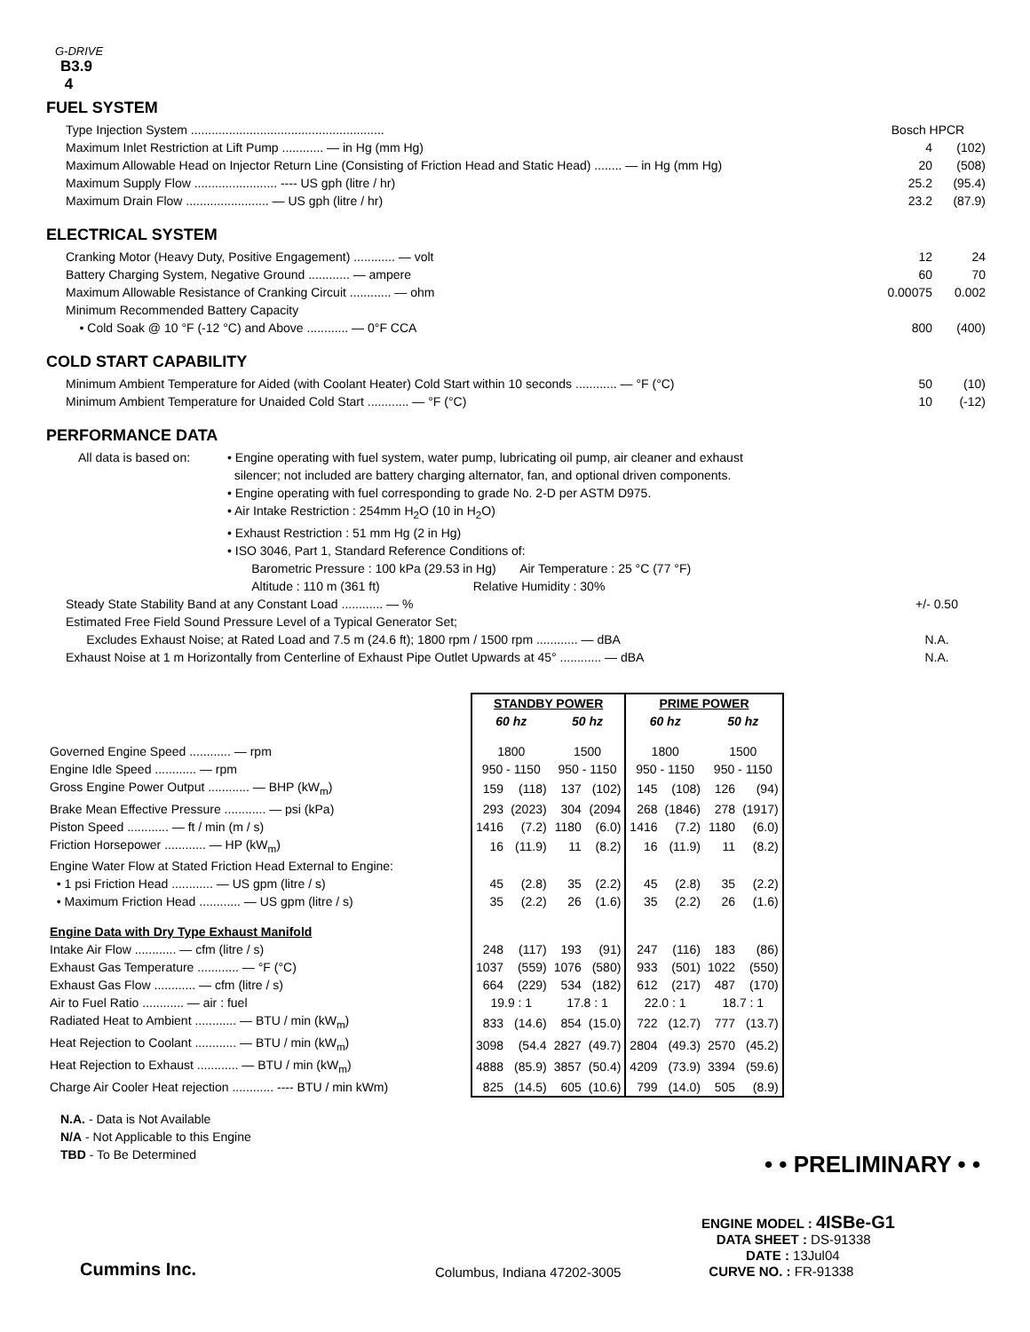G-DRIVE
B3.9
4
FUEL SYSTEM
Type Injection System ........................................................ Bosch HPCR
Maximum Inlet Restriction at Lift Pump ............ — in Hg (mm Hg) 4 (102)
Maximum Allowable Head on Injector Return Line (Consisting of Friction Head and Static Head) ........ — in Hg (mm Hg) 20 (508)
Maximum Supply Flow ........................ ---- US gph (litre / hr) 25.2 (95.4)
Maximum Drain Flow ........................ — US gph (litre / hr) 23.2 (87.9)
ELECTRICAL SYSTEM
Cranking Motor (Heavy Duty, Positive Engagement) ............ — volt 12 24
Battery Charging System, Negative Ground ............ — ampere 60 70
Maximum Allowable Resistance of Cranking Circuit ............ — ohm 0.00075 0.002
Minimum Recommended Battery Capacity
• Cold Soak @ 10 °F (-12 °C) and Above ............ — 0°F CCA 800 (400)
COLD START CAPABILITY
Minimum Ambient Temperature for Aided (with Coolant Heater) Cold Start within 10 seconds ............ — °F (°C) 50 (10)
Minimum Ambient Temperature for Unaided Cold Start ............ — °F (°C) 10 (-12)
PERFORMANCE DATA
All data is based on:
• Engine operating with fuel system, water pump, lubricating oil pump, air cleaner and exhaust
silencer; not included are battery charging alternator, fan, and optional driven components.
• Engine operating with fuel corresponding to grade No. 2-D per ASTM D975.
• Air Intake Restriction : 254mm H<sub>2</sub>O (10 in H<sub>2</sub>O)
• Exhaust Restriction : 51 mm Hg (2 in Hg)
• ISO 3046, Part 1, Standard Reference Conditions of:
Barometric Pressure : 100 kPa (29.53 in Hg) Air Temperature : 25 °C (77 °F)
Altitude : 110 m (361 ft) Relative Humidity : 30%
Steady State Stability Band at any Constant Load ............ — % +/- 0.50
Estimated Free Field Sound Pressure Level of a Typical Generator Set;
Excludes Exhaust Noise; at Rated Load and 7.5 m (24.6 ft); 1800 rpm / 1500 rpm ............ — dBA N.A.
Exhaust Noise at 1 m Horizontally from Centerline of Exhaust Pipe Outlet Upwards at 45° ............ — dBA N.A.
| | STANDBY POWER | | | | PRIME POWER | | | |
| --- | --- | --- | --- | --- | --- | --- | --- | --- |
| | 60 hz | | 50 hz | | 60 hz | | 50 hz | |
| Governed Engine Speed ............ — rpm | 1800 | | 1500 | | 1800 | | 1500 | |
| Engine Idle Speed ............ — rpm | 950 - 1150 | | 950 - 1150 | | 950 - 1150 | | 950 - 1150 | |
| Gross Engine Power Output ............ — BHP (kW<sub>m</sub>) | 159 | (118) | 137 | (102) | 145 | (108) | 126 | (94) |
| Brake Mean Effective Pressure ............ — psi (kPa) | 293 | (2023) | 304 | (2094 | 268 | (1846) | 278 | (1917) |
| Piston Speed ............ — ft / min (m / s) | 1416 | (7.2) | 1180 | (6.0) | 1416 | (7.2) | 1180 | (6.0) |
| Friction Horsepower ............ — HP (kW<sub>m</sub>) | 16 | (11.9) | 11 | (8.2) | 16 | (11.9) | 11 | (8.2) |
| Engine Water Flow at Stated Friction Head External to Engine: | | | | | | | | |
| • 1 psi Friction Head ............ — US gpm (litre / s) | 45 | (2.8) | 35 | (2.2) | 45 | (2.8) | 35 | (2.2) |
| • Maximum Friction Head ............ — US gpm (litre / s) | 35 | (2.2) | 26 | (1.6) | 35 | (2.2) | 26 | (1.6) |
| Engine Data with Dry Type Exhaust Manifold | | | | | | | | |
| Intake Air Flow ............ — cfm (litre / s) | 248 | (117) | 193 | (91) | 247 | (116) | 183 | (86) |
| Exhaust Gas Temperature ............ — °F (°C) | 1037 | (559) | 1076 | (580) | 933 | (501) | 1022 | (550) |
| Exhaust Gas Flow ............ — cfm (litre / s) | 664 | (229) | 534 | (182) | 612 | (217) | 487 | (170) |
| Air to Fuel Ratio ............ — air : fuel | 19.9 : 1 | | 17.8 : 1 | | 22.0 : 1 | | 18.7 : 1 | |
| Radiated Heat to Ambient ............ — BTU / min (kW<sub>m</sub>) | 833 | (14.6) | 854 | (15.0) | 722 | (12.7) | 777 | (13.7) |
| Heat Rejection to Coolant ............ — BTU / min (kW<sub>m</sub>) | 3098 | (54.4 | 2827 | (49.7) | 2804 | (49.3) | 2570 | (45.2) |
| Heat Rejection to Exhaust ............ — BTU / min (kW<sub>m</sub>) | 4888 | (85.9) | 3857 | (50.4) | 4209 | (73.9) | 3394 | (59.6) |
| Charge Air Cooler Heat rejection ............ ---- BTU / min kWm) | 825 | (14.5) | 605 | (10.6) | 799 | (14.0) | 505 | (8.9) |
N.A. - Data is Not Available
N/A - Not Applicable to this Engine
TBD - To Be Determined
• • PRELIMINARY • •
Cummins Inc.
Columbus, Indiana 47202-3005
ENGINE MODEL : 4ISBe-G1
DATA SHEET : DS-91338
DATE : 13Jul04
CURVE NO. : FR-91338